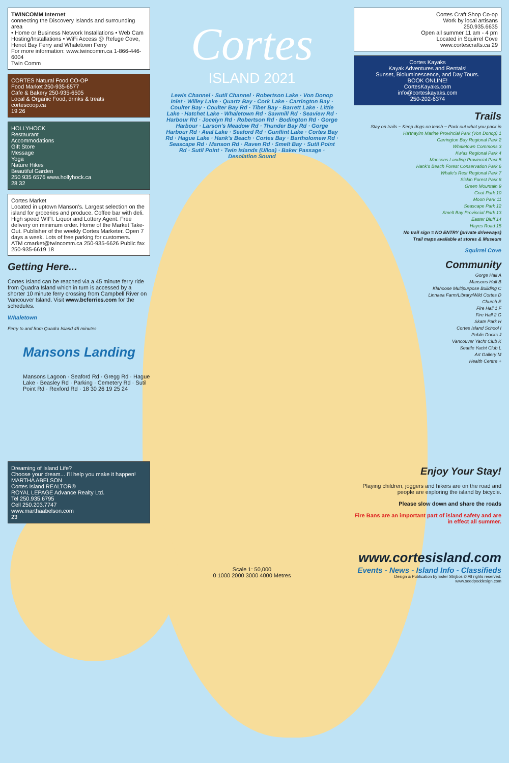TWINCOMM Internet
connecting the Discovery Islands and surrounding area
• Home or Business Network Installations • Web Cam Hosting/Installations • WiFi Access @ Refuge Cove, Heriot Bay Ferry and Whaletown Ferry
For more information: www.twincomm.ca 1-866-446-6004
Twin Comm
CORTES Natural Food CO-OP
Food Market 250-935-6577
Cafe & Bakery 250-935-6505
Local & Organic Food, drinks & treats
cortescoop.ca
19 26
HOLLYHOCK
Restaurant
Accommodations
Gift Store
Message
Yoga
Nature Hikes
Beautiful Garden
250 935 6576 www.hollyhock.ca
28 32
Cortes Market
Located in uptown Manson's. Largest selection on the island for groceries and produce. Coffee bar with deli. High speed WIFI. Liquor and Lottery Agent. Free delivery on minimum order. Home of the Market Take-Out. Publisher of the weekly Cortes Marketer. Open 7 days a week. Lots of free parking for customers.
ATM cmarket@twincomm.ca 250-935-6626 Public fax 250-935-6619 18
Getting Here...
Cortes Island can be reached via a 45 minute ferry ride from Quadra Island which in turn is accessed by a shorter 10 minute ferry crossing from Campbell River on Vancouver Island. Visit www.bcferries.com for the schedules.
Whaletown
Ferry to and from Quadra Island 45 minutes
Mansons Landing
Mansons Lagoon · Seaford Rd · Gregg Rd · Hague Lake · Beasley Rd · Parking · Cemetery Rd · Sutil Point Rd · Rexford Rd · 18 30 26 19 25 24
Dreaming of Island Life?
Choose your dream... I'll help you make it happen!
MARTHA ABELSON
Cortes Island REALTOR®
ROYAL LEPAGE Advance Realty Ltd.
Tel 250.935.6795
Cell 250.203.7747
www.marthaabelson.com
23
Cortes
ISLAND 2021
Lewis Channel · Sutil Channel · Robertson Lake · Von Donop Inlet · Willey Lake · Quartz Bay · Cork Lake · Carrington Bay · Coulter Bay · Coulter Bay Rd · Tiber Bay · Barrett Lake · Little Lake · Hatchet Lake · Whaletown Rd · Sawmill Rd · Seaview Rd · Harbour Rd · Jocelyn Rd · Robertson Rd · Bodington Rd · Gorge Harbour · Larson's Meadow Rd · Thunder Bay Rd · Gorge Harbour Rd · Aeal Lake · Seaford Rd · Gunflint Lake · Cortes Bay Rd · Hague Lake · Hank's Beach · Cortes Bay · Bartholomew Rd · Seascape Rd · Manson Rd · Raven Rd · Smelt Bay · Sutil Point Rd · Sutil Point · Twin Islands (Ulloa) · Baker Passage · Desolation Sound
Scale 1: 50,000
0 1000 2000 3000 4000 Metres
Cortes Craft Shop Co-op
Work by local artisans
250.935.6635
Open all summer 11 am - 4 pm
Located in Squirrel Cove
www.cortescrafts.ca 29
Cortes Kayaks
Kayak Adventures and Rentals!
Sunset, Bioluminescence, and Day Tours.
BOOK ONLINE!
CortesKayaks.com
info@corteskayaks.com
250-202-6374
Trails
Stay on trails ~ Keep dogs on leash ~ Pack out what you pack in
Ha'thayim Marine Provincial Park (Von Donop) 1
Carrington Bay Regional Park 2
Whaletown Commons 3
Kw'as Regional Park 4
Mansons Landing Provincial Park 5
Hank's Beach Forest Conservation Park 6
Whale's Rest Regional Park 7
Siskin Forest Park 8
Green Mountain 9
Gnat Park 10
Moon Park 11
Seascape Park 12
Smelt Bay Provincial Park 13
Easter Bluff 14
Hayes Road 15
No trail sign = NO ENTRY (private driveways)
Trail maps available at stores & Museum
Squirrel Cove
Community
Gorge Hall A
Mansons Hall B
Klahoose Multipurpose Building C
Linnaea Farm/Library/Wild Cortes D
Church E
Fire Hall 1 F
Fire Hall 2 G
Skate Park H
Cortes Island School I
Public Docks J
Vancouver Yacht Club K
Seattle Yacht Club L
Art Gallery M
Health Centre +
Enjoy Your Stay!
Playing children, joggers and hikers are on the road and people are exploring the island by bicycle.
Please slow down and share the roads
Fire Bans are an important part of island safety and are in effect all summer.
www.cortesisland.com
Events - News - Island Info - Classifieds
Design & Publication by Ester Strijbos © All rights reserved. www.seedpoddesign.com